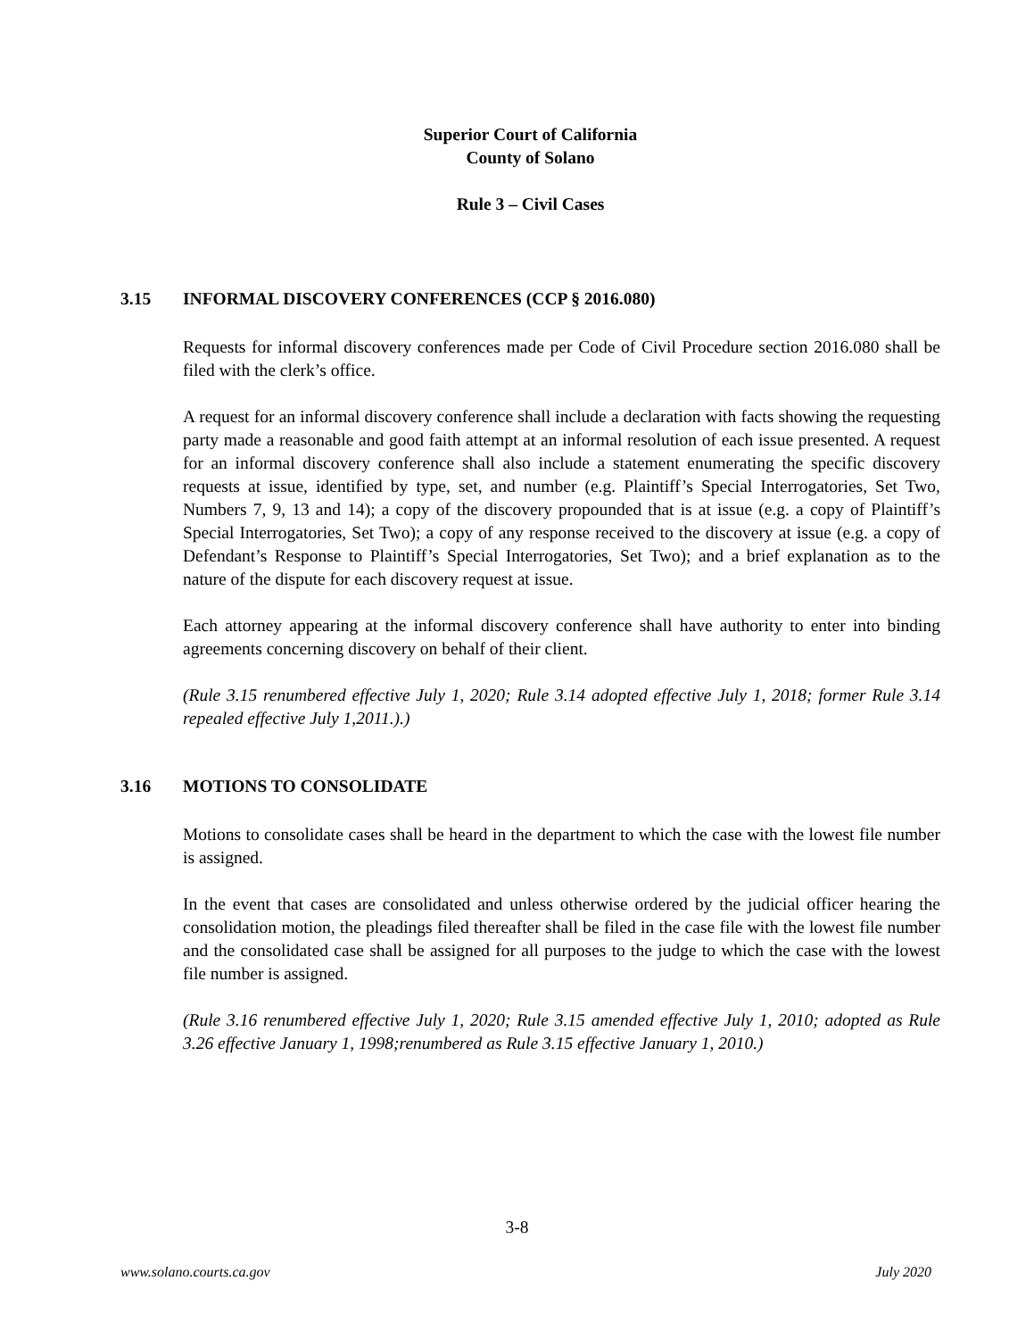Superior Court of California
County of Solano
Rule 3 – Civil Cases
3.15 INFORMAL DISCOVERY CONFERENCES (CCP § 2016.080)
Requests for informal discovery conferences made per Code of Civil Procedure section 2016.080 shall be filed with the clerk’s office.
A request for an informal discovery conference shall include a declaration with facts showing the requesting party made a reasonable and good faith attempt at an informal resolution of each issue presented. A request for an informal discovery conference shall also include a statement enumerating the specific discovery requests at issue, identified by type, set, and number (e.g. Plaintiff’s Special Interrogatories, Set Two, Numbers 7, 9, 13 and 14); a copy of the discovery propounded that is at issue (e.g. a copy of Plaintiff’s Special Interrogatories, Set Two); a copy of any response received to the discovery at issue (e.g. a copy of Defendant’s Response to Plaintiff’s Special Interrogatories, Set Two); and a brief explanation as to the nature of the dispute for each discovery request at issue.
Each attorney appearing at the informal discovery conference shall have authority to enter into binding agreements concerning discovery on behalf of their client.
(Rule 3.15 renumbered effective July 1, 2020; Rule 3.14 adopted effective July 1, 2018; former Rule 3.14 repealed effective July 1,2011.).)
3.16 MOTIONS TO CONSOLIDATE
Motions to consolidate cases shall be heard in the department to which the case with the lowest file number is assigned.
In the event that cases are consolidated and unless otherwise ordered by the judicial officer hearing the consolidation motion, the pleadings filed thereafter shall be filed in the case file with the lowest file number and the consolidated case shall be assigned for all purposes to the judge to which the case with the lowest file number is assigned.
(Rule 3.16 renumbered effective July 1, 2020; Rule 3.15 amended effective July 1, 2010; adopted as Rule 3.26 effective January 1, 1998;renumbered as Rule 3.15 effective January 1, 2010.)
3-8
www.solano.courts.ca.gov July 2020